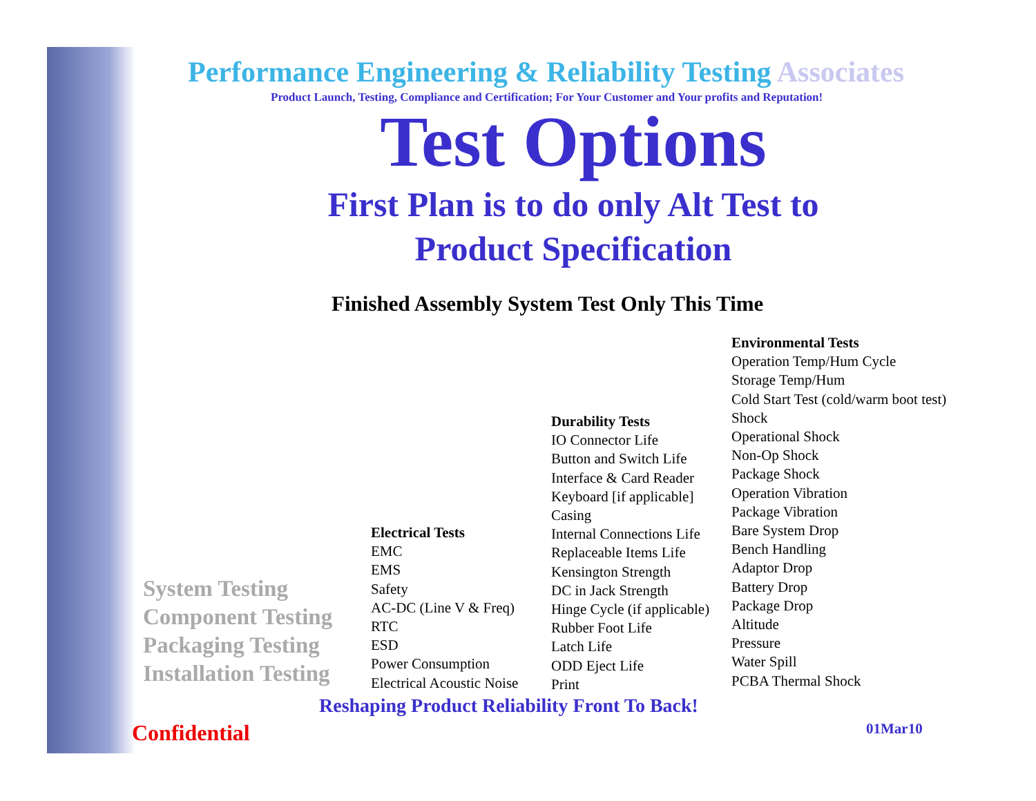Performance Engineering & Reliability Testing Associates
Product Launch, Testing, Compliance and Certification; For Your Customer and Your profits and Reputation!
Test Options
First Plan is to do only Alt Test to
Product Specification
Finished Assembly System Test Only This Time
System Testing
Component Testing
Packaging Testing
Installation Testing
Electrical Tests
EMC
EMS
Safety
AC-DC (Line V & Freq)
RTC
ESD
Power Consumption
Electrical Acoustic Noise
Durability Tests
IO Connector Life
Button and Switch Life
Interface & Card Reader
Keyboard [if applicable]
Casing
Internal Connections Life
Replaceable Items Life
Kensington Strength
DC in Jack Strength
Hinge Cycle (if applicable)
Rubber Foot Life
Latch Life
ODD Eject Life
Print
Environmental Tests
Operation Temp/Hum Cycle
Storage Temp/Hum
Cold Start Test (cold/warm boot test)
Shock
Operational Shock
Non-Op Shock
Package Shock
Operation Vibration
Package Vibration
Bare System Drop
Bench Handling
Adaptor Drop
Battery Drop
Package Drop
Altitude
Pressure
Water Spill
PCBA Thermal Shock
Reshaping Product Reliability Front To Back!
Confidential 01Mar10